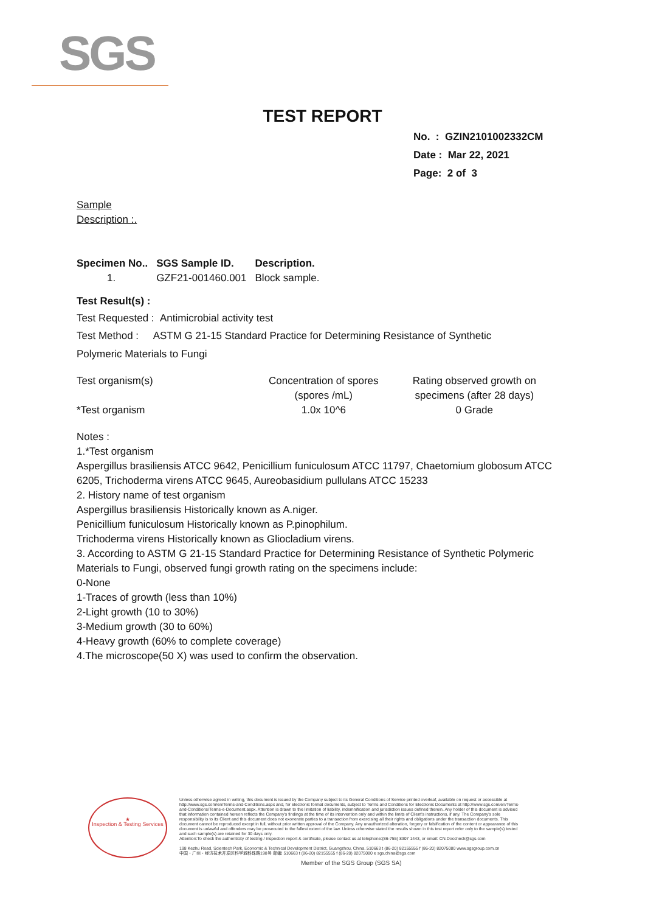SGS
TEST REPORT
No. : GZIN2101002332CM
Date : Mar 22, 2021
Page: 2 of 3
Sample
Description :.
| Specimen No.. | SGS Sample ID. | Description. |
| --- | --- | --- |
| 1. | GZF21-001460.001 | Block sample. |
Test Result(s) :
Test Requested : Antimicrobial activity test
Test Method : ASTM G 21-15 Standard Practice for Determining Resistance of Synthetic
Polymeric Materials to Fungi
| Test organism(s) | Concentration of spores (spores /mL) | Rating observed growth on specimens (after 28 days) |
| --- | --- | --- |
| *Test organism | 1.0x 10^6 | 0 Grade |
Notes :
1.*Test organism
Aspergillus brasiliensis ATCC 9642, Penicillium funiculosum ATCC 11797, Chaetomium globosum ATCC 6205, Trichoderma virens ATCC 9645, Aureobasidium pullulans ATCC 15233
2. History name of test organism
Aspergillus brasiliensis Historically known as A.niger.
Penicillium funiculosum Historically known as P.pinophilum.
Trichoderma virens Historically known as Gliocladium virens.
3. According to ASTM G 21-15 Standard Practice for Determining Resistance of Synthetic Polymeric Materials to Fungi, observed fungi growth rating on the specimens include:
0-None
1-Traces of growth (less than 10%)
2-Light growth (10 to 30%)
3-Medium growth (30 to 60%)
4-Heavy growth (60% to complete coverage)
4.The microscope(50 X) was used to confirm the observation.
★
Inspection & Testing Services
Unless otherwise agreed in writing, this document is issued by the Company subject to its General Conditions of Service printed overleaf, available on request or accessible at http://www.sgs.com/en/Terms-and-Conditions.aspx and, for electronic format documents, subject to Terms and Conditions for Electronic Documents at http://www.sgs.com/en/Terms-and-Conditions/Terms-e-Document.aspx. Attention is drawn to the limitation of liability, indemnification and jurisdiction issues defined therein. Any holder of this document is advised that information contained hereon reflects the Company's findings at the time of its intervention only and within the limits of Client's instructions, if any. The Company's sole responsibility is to its Client and this document does not exonerate parties to a transaction from exercising all their rights and obligations under the transaction documents. This document cannot be reproduced except in full, without prior written approval of the Company. Any unauthorized alteration, forgery or falsification of the content or appearance of this document is unlawful and offenders may be prosecuted to the fullest extent of the law. Unless otherwise stated the results shown in this test report refer only to the sample(s) tested and such sample(s) are retained for 30 days only.
Attention:To check the authenticity of testing / inspection report & certificate, please contact us at telephone:(86-755) 8307 1443, or email: CN.Doccheck@sgs.com
198 Kezhu Road, Scientech Park, Economic & Technical Development District, Guangzhou, China. 510663 t (86-20) 82155555 f (86-20) 82075080 www.sgsgroup.com.cn
中国・广州・经济技术开发区科学城科珠路198号 邮编: 510663 t (86-20) 82155555 f (86-20) 82075080 e sgs.china@sgs.com
Member of the SGS Group (SGS SA)